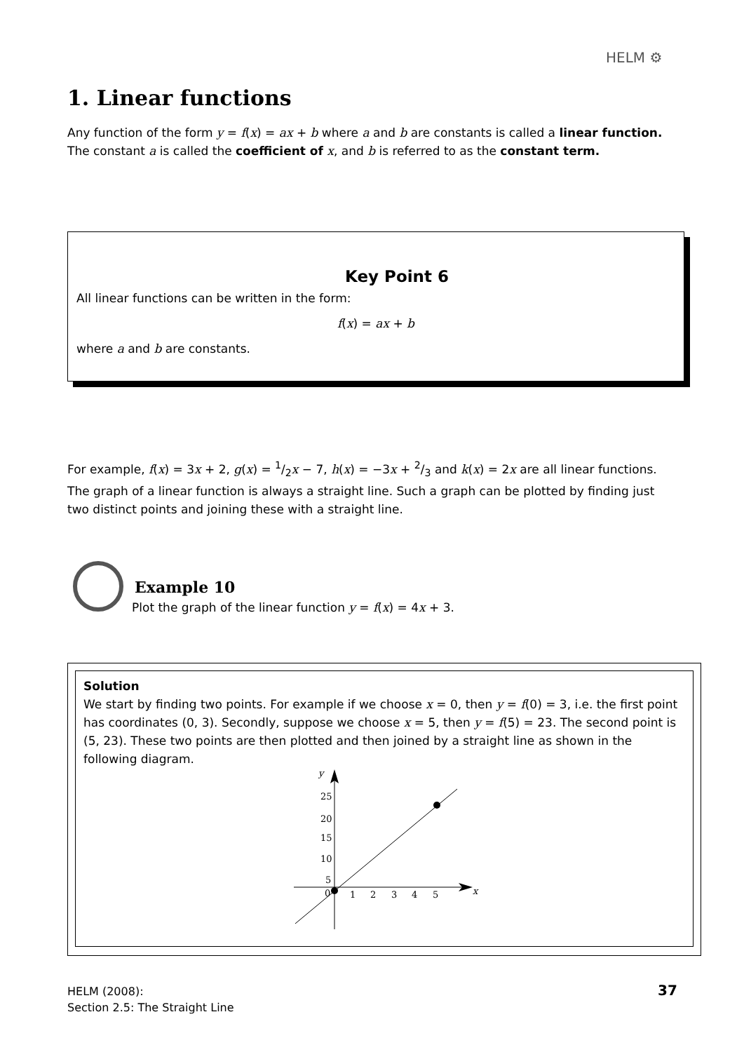HELM ⚙
1. Linear functions
Any function of the form y = f(x) = ax + b where a and b are constants is called a linear function. The constant a is called the coefficient of x, and b is referred to as the constant term.
Key Point 6
All linear functions can be written in the form:
f(x) = ax + b
where a and b are constants.
For example, f(x) = 3x + 2, g(x) = 1/2x − 7, h(x) = −3x + 2/3 and k(x) = 2x are all linear functions. The graph of a linear function is always a straight line. Such a graph can be plotted by finding just two distinct points and joining these with a straight line.
Example 10
Plot the graph of the linear function y = f(x) = 4x + 3.
Solution
We start by finding two points. For example if we choose x = 0, then y = f(0) = 3, i.e. the first point has coordinates (0, 3). Secondly, suppose we choose x = 5, then y = f(5) = 23. The second point is (5, 23). These two points are then plotted and then joined by a straight line as shown in the following diagram.
y
x
0
1
2
3
4
5
5
10
15
20
25
HELM (2008):
Section 2.5: The Straight Line
37